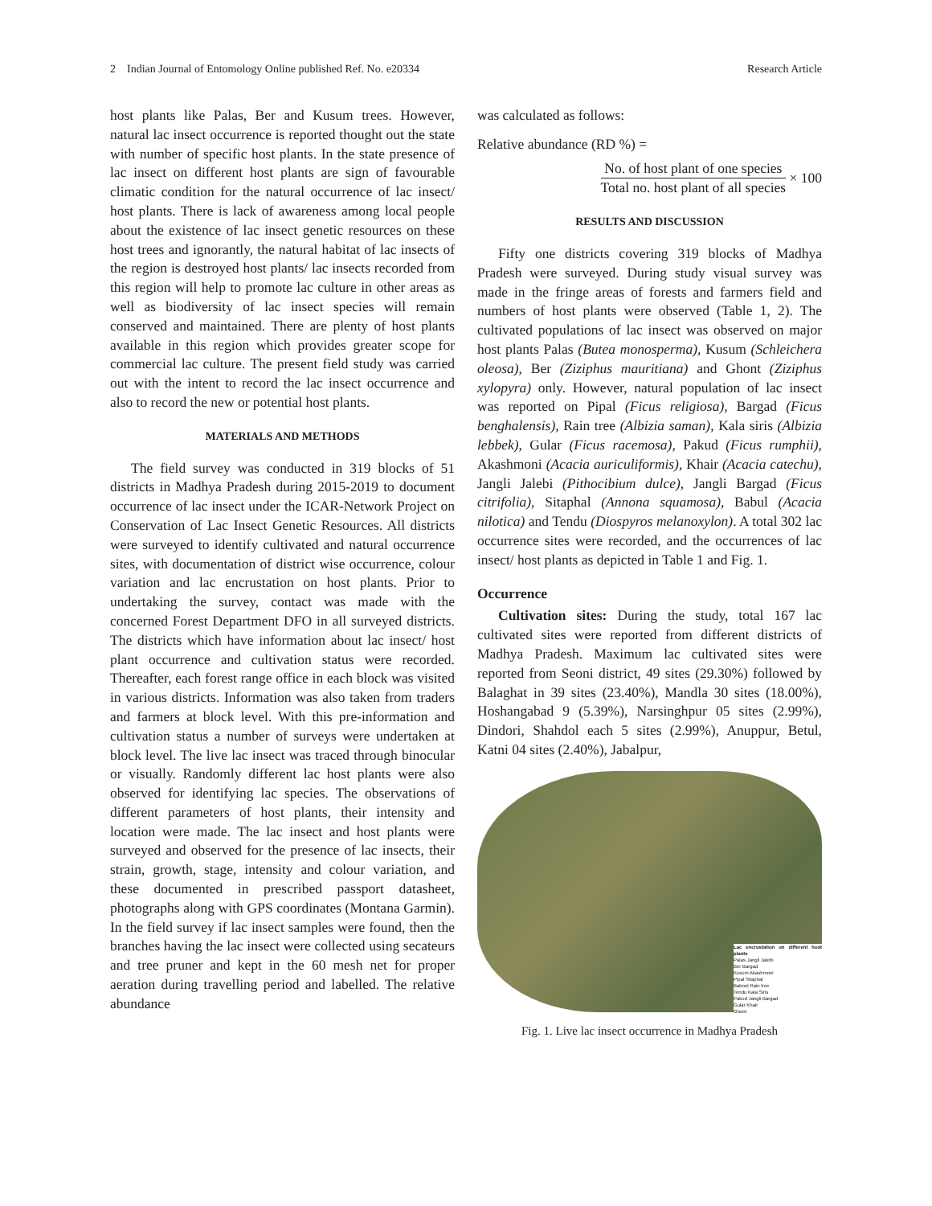2 Indian Journal of Entomology Online published Ref. No. e20334 Research Article
host plants like Palas, Ber and Kusum trees. However, natural lac insect occurrence is reported thought out the state with number of specific host plants. In the state presence of lac insect on different host plants are sign of favourable climatic condition for the natural occurrence of lac insect/ host plants. There is lack of awareness among local people about the existence of lac insect genetic resources on these host trees and ignorantly, the natural habitat of lac insects of the region is destroyed host plants/ lac insects recorded from this region will help to promote lac culture in other areas as well as biodiversity of lac insect species will remain conserved and maintained. There are plenty of host plants available in this region which provides greater scope for commercial lac culture. The present field study was carried out with the intent to record the lac insect occurrence and also to record the new or potential host plants.
MATERIALS AND METHODS
The field survey was conducted in 319 blocks of 51 districts in Madhya Pradesh during 2015-2019 to document occurrence of lac insect under the ICAR-Network Project on Conservation of Lac Insect Genetic Resources. All districts were surveyed to identify cultivated and natural occurrence sites, with documentation of district wise occurrence, colour variation and lac encrustation on host plants. Prior to undertaking the survey, contact was made with the concerned Forest Department DFO in all surveyed districts. The districts which have information about lac insect/ host plant occurrence and cultivation status were recorded. Thereafter, each forest range office in each block was visited in various districts. Information was also taken from traders and farmers at block level. With this pre-information and cultivation status a number of surveys were undertaken at block level. The live lac insect was traced through binocular or visually. Randomly different lac host plants were also observed for identifying lac species. The observations of different parameters of host plants, their intensity and location were made. The lac insect and host plants were surveyed and observed for the presence of lac insects, their strain, growth, stage, intensity and colour variation, and these documented in prescribed passport datasheet, photographs along with GPS coordinates (Montana Garmin). In the field survey if lac insect samples were found, then the branches having the lac insect were collected using secateurs and tree pruner and kept in the 60 mesh net for proper aeration during travelling period and labelled. The relative abundance
was calculated as follows:
Relative abundance (RD %) =
No. of host plant of one species
Total no. host plant of all species
× 100
RESULTS AND DISCUSSION
Fifty one districts covering 319 blocks of Madhya Pradesh were surveyed. During study visual survey was made in the fringe areas of forests and farmers field and numbers of host plants were observed (Table 1, 2). The cultivated populations of lac insect was observed on major host plants Palas (Butea monosperma), Kusum (Schleichera oleosa), Ber (Ziziphus mauritiana) and Ghont (Ziziphus xylopyra) only. However, natural population of lac insect was reported on Pipal (Ficus religiosa), Bargad (Ficus benghalensis), Rain tree (Albizia saman), Kala siris (Albizia lebbek), Gular (Ficus racemosa), Pakud (Ficus rumphii), Akashmoni (Acacia auriculiformis), Khair (Acacia catechu), Jangli Jalebi (Pithocibium dulce), Jangli Bargad (Ficus citrifolia), Sitaphal (Annona squamosa), Babul (Acacia nilotica) and Tendu (Diospyros melanoxylon). A total 302 lac occurrence sites were recorded, and the occurrences of lac insect/ host plants as depicted in Table 1 and Fig. 1.
Occurrence
Cultivation sites: During the study, total 167 lac cultivated sites were reported from different districts of Madhya Pradesh. Maximum lac cultivated sites were reported from Seoni district, 49 sites (29.30%) followed by Balaghat in 39 sites (23.40%), Mandla 30 sites (18.00%), Hoshangabad 9 (5.39%), Narsinghpur 05 sites (2.99%), Dindori, Shahdol each 5 sites (2.99%), Anuppur, Betul, Katni 04 sites (2.40%), Jabalpur,
Lac encrustation on different host plants
Palas Jangli Jalebi
Ber Bargad
Kusum Akashmoni
Pipal Sitaphal
Babool Rain tree
Tendu Kala Siris
Pakud Jangli Bargad
Gular Khair
Ghont
Fig. 1. Live lac insect occurrence in Madhya Pradesh